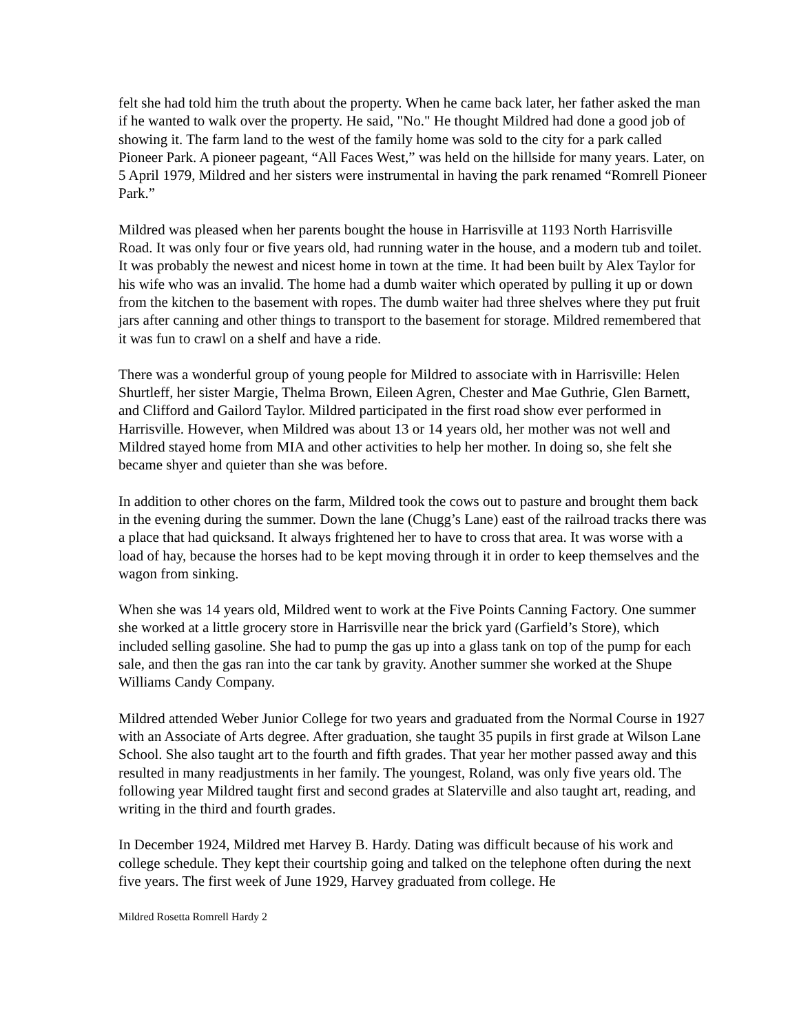felt she had told him the truth about the property. When he came back later, her father asked the man if he wanted to walk over the property. He said, "No." He thought Mildred had done a good job of showing it. The farm land to the west of the family home was sold to the city for a park called Pioneer Park. A pioneer pageant, “All Faces West,” was held on the hillside for many years. Later, on 5 April 1979, Mildred and her sisters were instrumental in having the park renamed “Romrell Pioneer Park.”
Mildred was pleased when her parents bought the house in Harrisville at 1193 North Harrisville Road. It was only four or five years old, had running water in the house, and a modern tub and toilet. It was probably the newest and nicest home in town at the time. It had been built by Alex Taylor for his wife who was an invalid. The home had a dumb waiter which operated by pulling it up or down from the kitchen to the basement with ropes. The dumb waiter had three shelves where they put fruit jars after canning and other things to transport to the basement for storage. Mildred remembered that it was fun to crawl on a shelf and have a ride.
There was a wonderful group of young people for Mildred to associate with in Harrisville: Helen Shurtleff, her sister Margie, Thelma Brown, Eileen Agren, Chester and Mae Guthrie, Glen Barnett, and Clifford and Gailord Taylor. Mildred participated in the first road show ever performed in Harrisville. However, when Mildred was about 13 or 14 years old, her mother was not well and Mildred stayed home from MIA and other activities to help her mother. In doing so, she felt she became shyer and quieter than she was before.
In addition to other chores on the farm, Mildred took the cows out to pasture and brought them back in the evening during the summer. Down the lane (Chugg’s Lane) east of the railroad tracks there was a place that had quicksand. It always frightened her to have to cross that area. It was worse with a load of hay, because the horses had to be kept moving through it in order to keep themselves and the wagon from sinking.
When she was 14 years old, Mildred went to work at the Five Points Canning Factory. One summer she worked at a little grocery store in Harrisville near the brick yard (Garfield’s Store), which included selling gasoline. She had to pump the gas up into a glass tank on top of the pump for each sale, and then the gas ran into the car tank by gravity. Another summer she worked at the Shupe Williams Candy Company.
Mildred attended Weber Junior College for two years and graduated from the Normal Course in 1927 with an Associate of Arts degree. After graduation, she taught 35 pupils in first grade at Wilson Lane School. She also taught art to the fourth and fifth grades. That year her mother passed away and this resulted in many readjustments in her family. The youngest, Roland, was only five years old. The following year Mildred taught first and second grades at Slaterville and also taught art, reading, and writing in the third and fourth grades.
In December 1924, Mildred met Harvey B. Hardy. Dating was difficult because of his work and college schedule. They kept their courtship going and talked on the telephone often during the next five years. The first week of June 1929, Harvey graduated from college. He
Mildred Rosetta Romrell Hardy 2